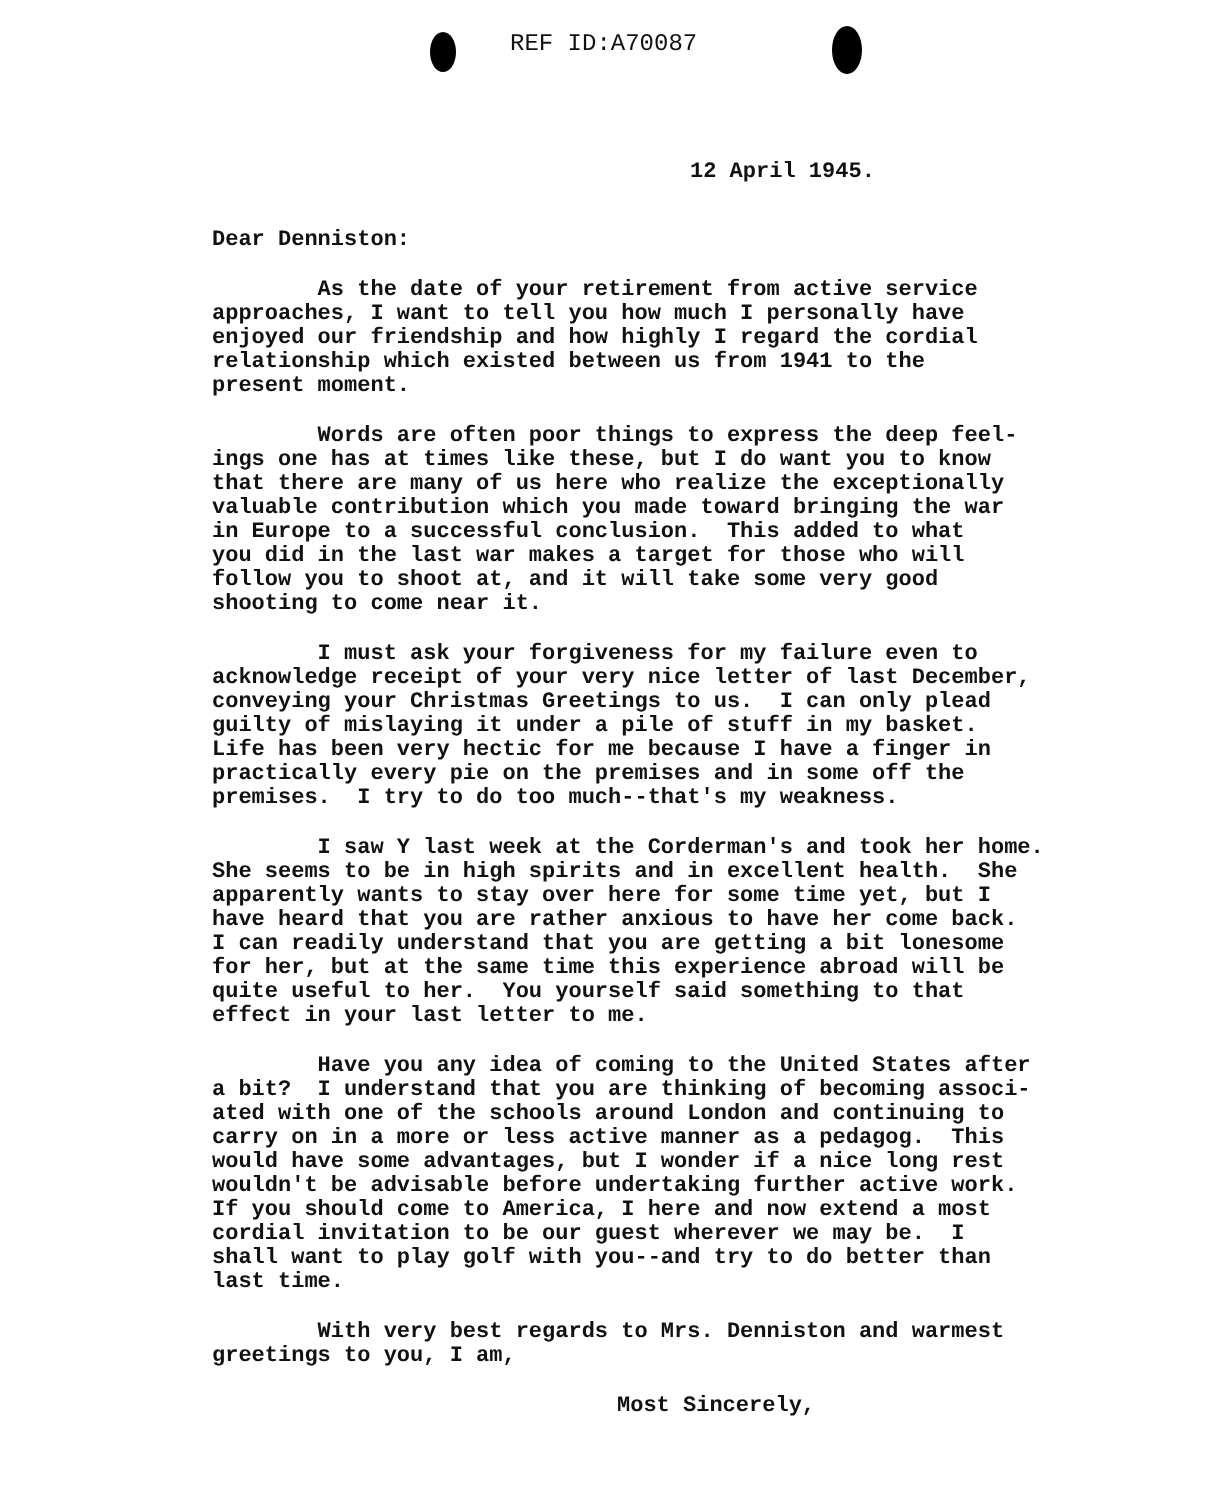REF ID:A70087
12 April 1945.
Dear Denniston:
As the date of your retirement from active service approaches, I want to tell you how much I personally have enjoyed our friendship and how highly I regard the cordial relationship which existed between us from 1941 to the present moment.
Words are often poor things to express the deep feel- ings one has at times like these, but I do want you to know that there are many of us here who realize the exceptionally valuable contribution which you made toward bringing the war in Europe to a successful conclusion. This added to what you did in the last war makes a target for those who will follow you to shoot at, and it will take some very good shooting to come near it.
I must ask your forgiveness for my failure even to acknowledge receipt of your very nice letter of last December, conveying your Christmas Greetings to us. I can only plead guilty of mislaying it under a pile of stuff in my basket. Life has been very hectic for me because I have a finger in practically every pie on the premises and in some off the premises. I try to do too much--that's my weakness.
I saw Y last week at the Corderman's and took her home. She seems to be in high spirits and in excellent health. She apparently wants to stay over here for some time yet, but I have heard that you are rather anxious to have her come back. I can readily understand that you are getting a bit lonesome for her, but at the same time this experience abroad will be quite useful to her. You yourself said something to that effect in your last letter to me.
Have you any idea of coming to the United States after a bit? I understand that you are thinking of becoming associ- ated with one of the schools around London and continuing to carry on in a more or less active manner as a pedagog. This would have some advantages, but I wonder if a nice long rest wouldn't be advisable before undertaking further active work. If you should come to America, I here and now extend a most cordial invitation to be our guest wherever we may be. I shall want to play golf with you--and try to do better than last time.
With very best regards to Mrs. Denniston and warmest greetings to you, I am,
Most Sincerely,